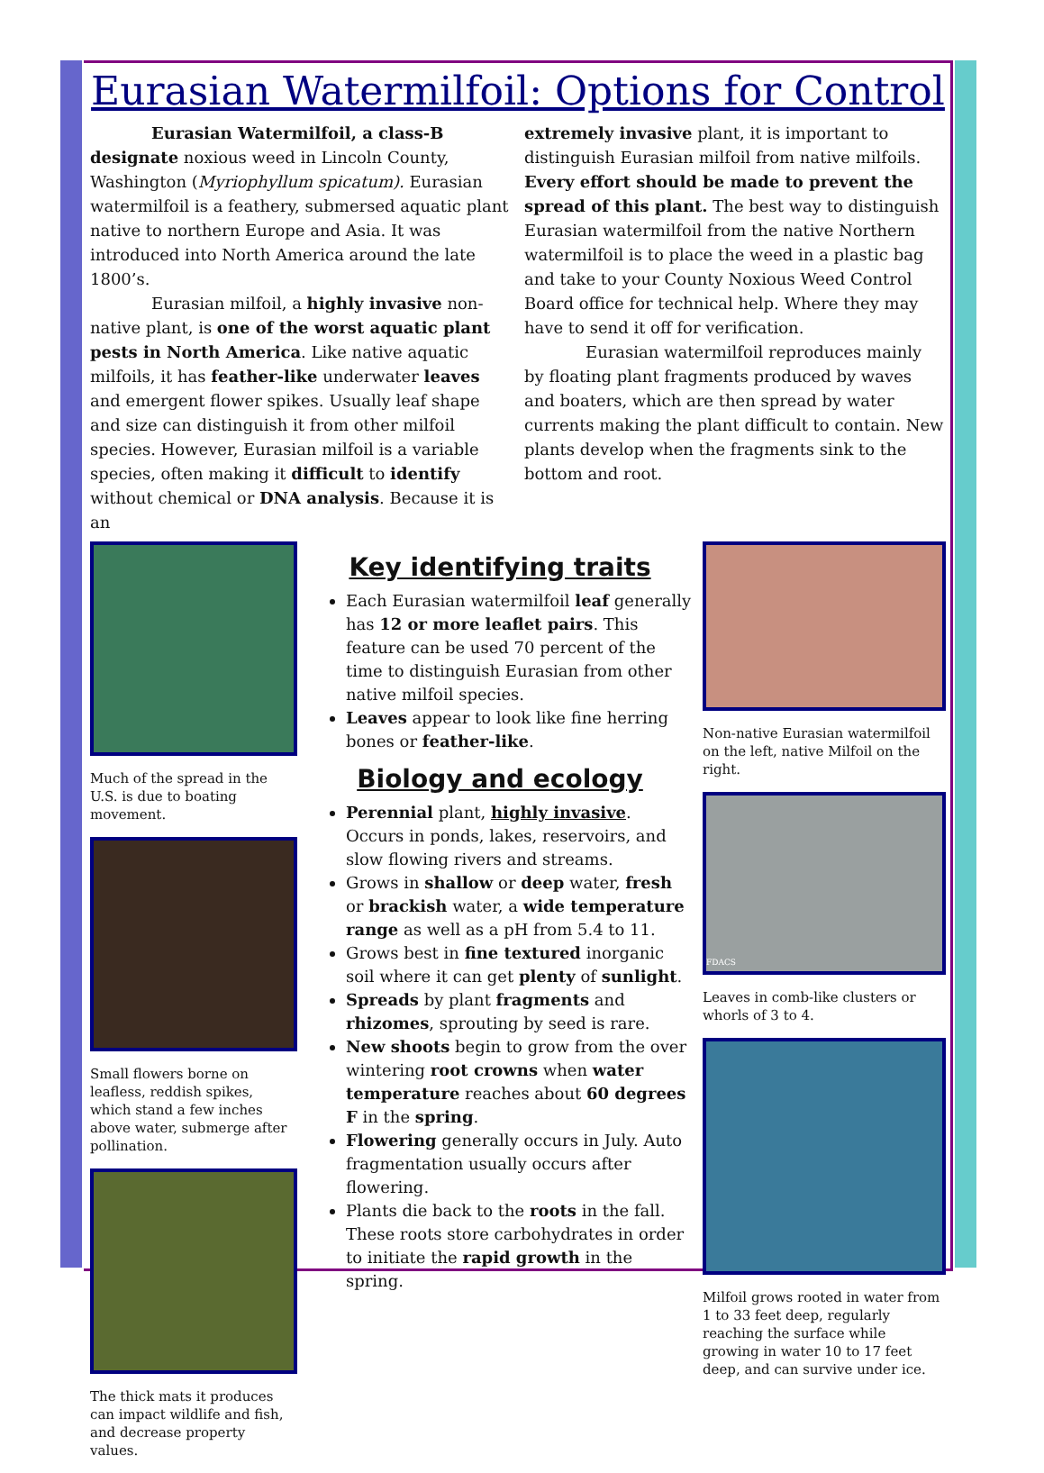Eurasian Watermilfoil: Options for Control
Eurasian Watermilfoil, a class-B designate noxious weed in Lincoln County, Washington (Myriophyllum spicatum). Eurasian watermilfoil is a feathery, submersed aquatic plant native to northern Europe and Asia. It was introduced into North America around the late 1800’s.
Eurasian milfoil, a highly invasive non-native plant, is one of the worst aquatic plant pests in North America. Like native aquatic milfoils, it has feather-like underwater leaves and emergent flower spikes. Usually leaf shape and size can distinguish it from other milfoil species. However, Eurasian milfoil is a variable species, often making it difficult to identify without chemical or DNA analysis. Because it is an
extremely invasive plant, it is important to distinguish Eurasian milfoil from native milfoils. Every effort should be made to prevent the spread of this plant. The best way to distinguish Eurasian watermilfoil from the native Northern watermilfoil is to place the weed in a plastic bag and take to your County Noxious Weed Control Board office for technical help. Where they may have to send it off for verification.
Eurasian watermilfoil reproduces mainly by floating plant fragments produced by waves and boaters, which are then spread by water currents making the plant difficult to contain. New plants develop when the fragments sink to the bottom and root.
Much of the spread in the U.S. is due to boating movement.
Small flowers borne on leafless, reddish spikes, which stand a few inches above water, submerge after pollination.
The thick mats it produces can impact wildlife and fish, and decrease property values.
Key identifying traits
Each Eurasian watermilfoil leaf generally has 12 or more leaflet pairs. This feature can be used 70 percent of the time to distinguish Eurasian from other native milfoil species.
Leaves appear to look like fine herring bones or feather-like.
Biology and ecology
Perennial plant, highly invasive. Occurs in ponds, lakes, reservoirs, and slow flowing rivers and streams.
Grows in shallow or deep water, fresh or brackish water, a wide temperature range as well as a pH from 5.4 to 11.
Grows best in fine textured inorganic soil where it can get plenty of sunlight.
Spreads by plant fragments and rhizomes, sprouting by seed is rare.
New shoots begin to grow from the over wintering root crowns when water temperature reaches about 60 degrees F in the spring.
Flowering generally occurs in July. Auto fragmentation usually occurs after flowering.
Plants die back to the roots in the fall. These roots store carbohydrates in order to initiate the rapid growth in the spring.
Non-native Eurasian watermilfoil on the left, native Milfoil on the right.
FDACS
Leaves in comb-like clusters or whorls of 3 to 4.
Milfoil grows rooted in water from 1 to 33 feet deep, regularly reaching the surface while growing in water 10 to 17 feet deep, and can survive under ice.